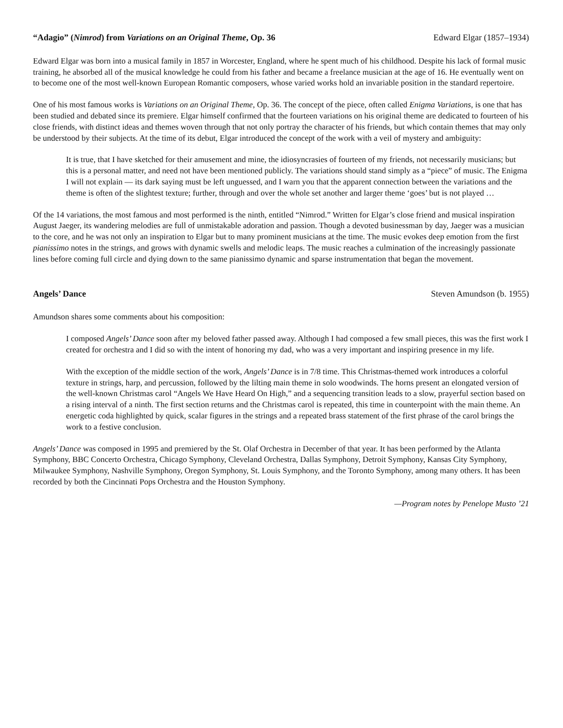“Adagio” (Nimrod) from Variations on an Original Theme, Op. 36 Edward Elgar (1857–1934)
Edward Elgar was born into a musical family in 1857 in Worcester, England, where he spent much of his childhood. Despite his lack of formal music training, he absorbed all of the musical knowledge he could from his father and became a freelance musician at the age of 16. He eventually went on to become one of the most well-known European Romantic composers, whose varied works hold an invariable position in the standard repertoire.
One of his most famous works is Variations on an Original Theme, Op. 36. The concept of the piece, often called Enigma Variations, is one that has been studied and debated since its premiere. Elgar himself confirmed that the fourteen variations on his original theme are dedicated to fourteen of his close friends, with distinct ideas and themes woven through that not only portray the character of his friends, but which contain themes that may only be understood by their subjects. At the time of its debut, Elgar introduced the concept of the work with a veil of mystery and ambiguity:
It is true, that I have sketched for their amusement and mine, the idiosyncrasies of fourteen of my friends, not necessarily musicians; but this is a personal matter, and need not have been mentioned publicly. The variations should stand simply as a “piece” of music. The Enigma I will not explain — its dark saying must be left unguessed, and I warn you that the apparent connection between the variations and the theme is often of the slightest texture; further, through and over the whole set another and larger theme ‘goes’ but is not played …
Of the 14 variations, the most famous and most performed is the ninth, entitled “Nimrod.” Written for Elgar’s close friend and musical inspiration August Jaeger, its wandering melodies are full of unmistakable adoration and passion. Though a devoted businessman by day, Jaeger was a musician to the core, and he was not only an inspiration to Elgar but to many prominent musicians at the time. The music evokes deep emotion from the first pianissimo notes in the strings, and grows with dynamic swells and melodic leaps. The music reaches a culmination of the increasingly passionate lines before coming full circle and dying down to the same pianissimo dynamic and sparse instrumentation that began the movement.
Angels’ Dance Steven Amundson (b. 1955)
Amundson shares some comments about his composition:
I composed Angels’ Dance soon after my beloved father passed away. Although I had composed a few small pieces, this was the first work I created for orchestra and I did so with the intent of honoring my dad, who was a very important and inspiring presence in my life.
With the exception of the middle section of the work, Angels’ Dance is in 7/8 time. This Christmas-themed work introduces a colorful texture in strings, harp, and percussion, followed by the lilting main theme in solo woodwinds. The horns present an elongated version of the well-known Christmas carol “Angels We Have Heard On High,” and a sequencing transition leads to a slow, prayerful section based on a rising interval of a ninth. The first section returns and the Christmas carol is repeated, this time in counterpoint with the main theme. An energetic coda highlighted by quick, scalar figures in the strings and a repeated brass statement of the first phrase of the carol brings the work to a festive conclusion.
Angels’ Dance was composed in 1995 and premiered by the St. Olaf Orchestra in December of that year. It has been performed by the Atlanta Symphony, BBC Concerto Orchestra, Chicago Symphony, Cleveland Orchestra, Dallas Symphony, Detroit Symphony, Kansas City Symphony, Milwaukee Symphony, Nashville Symphony, Oregon Symphony, St. Louis Symphony, and the Toronto Symphony, among many others. It has been recorded by both the Cincinnati Pops Orchestra and the Houston Symphony.
—Program notes by Penelope Musto ’21